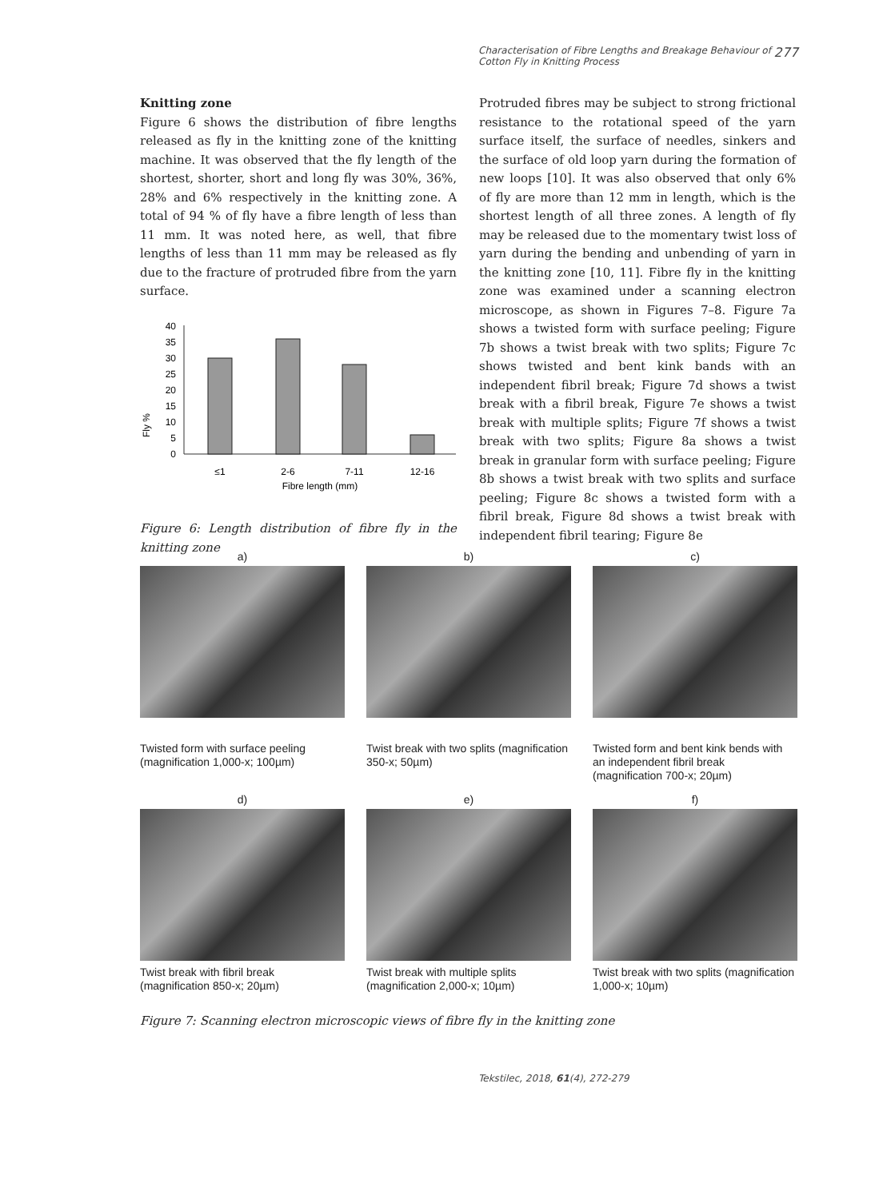Characterisation of Fibre Lengths and Breakage Behaviour of
Cotton Fly in Knitting Process 277
Knitting zone
Figure 6 shows the distribution of fibre lengths released as fly in the knitting zone of the knitting machine. It was observed that the fly length of the shortest, shorter, short and long fly was 30%, 36%, 28% and 6% respectively in the knitting zone. A total of 94 % of fly have a fibre length of less than 11 mm. It was noted here, as well, that fibre lengths of less than 11 mm may be released as fly due to the fracture of protruded fibre from the yarn surface.
Fly %
40
35
30
25
20
15
10
5
0
≤1
2-6
7-11
12-16
Fibre length (mm)
Figure 6: Length distribution of fibre fly in the knitting zone
Protruded fibres may be subject to strong frictional resistance to the rotational speed of the yarn surface itself, the surface of needles, sinkers and the surface of old loop yarn during the formation of new loops [10]. It was also observed that only 6% of fly are more than 12 mm in length, which is the shortest length of all three zones. A length of fly may be released due to the momentary twist loss of yarn during the bending and unbending of yarn in the knitting zone [10, 11]. Fibre fly in the knitting zone was examined under a scanning electron microscope, as shown in Figures 7–8. Figure 7a shows a twisted form with surface peeling; Figure 7b shows a twist break with two splits; Figure 7c shows twisted and bent kink bands with an independent fibril break; Figure 7d shows a twist break with a fibril break, Figure 7e shows a twist break with multiple splits; Figure 7f shows a twist break with two splits; Figure 8a shows a twist break in granular form with surface peeling; Figure 8b shows a twist break with two splits and surface peeling; Figure 8c shows a twisted form with a fibril break, Figure 8d shows a twist break with independent fibril tearing; Figure 8e
a)
Twisted form with surface peeling (magnification 1,000-x; 100µm)
b)
Twist break with two splits (magnification 350-x; 50µm)
c)
Twisted form and bent kink bends with an independent fibril break (magnification 700-x; 20µm)
d)
Twist break with fibril break (magnification 850-x; 20µm)
e)
Twist break with multiple splits (magnification 2,000-x; 10µm)
f)
Twist break with two splits (magnification 1,000-x; 10µm)
Figure 7: Scanning electron microscopic views of fibre fly in the knitting zone
Tekstilec, 2018, 61(4), 272-279